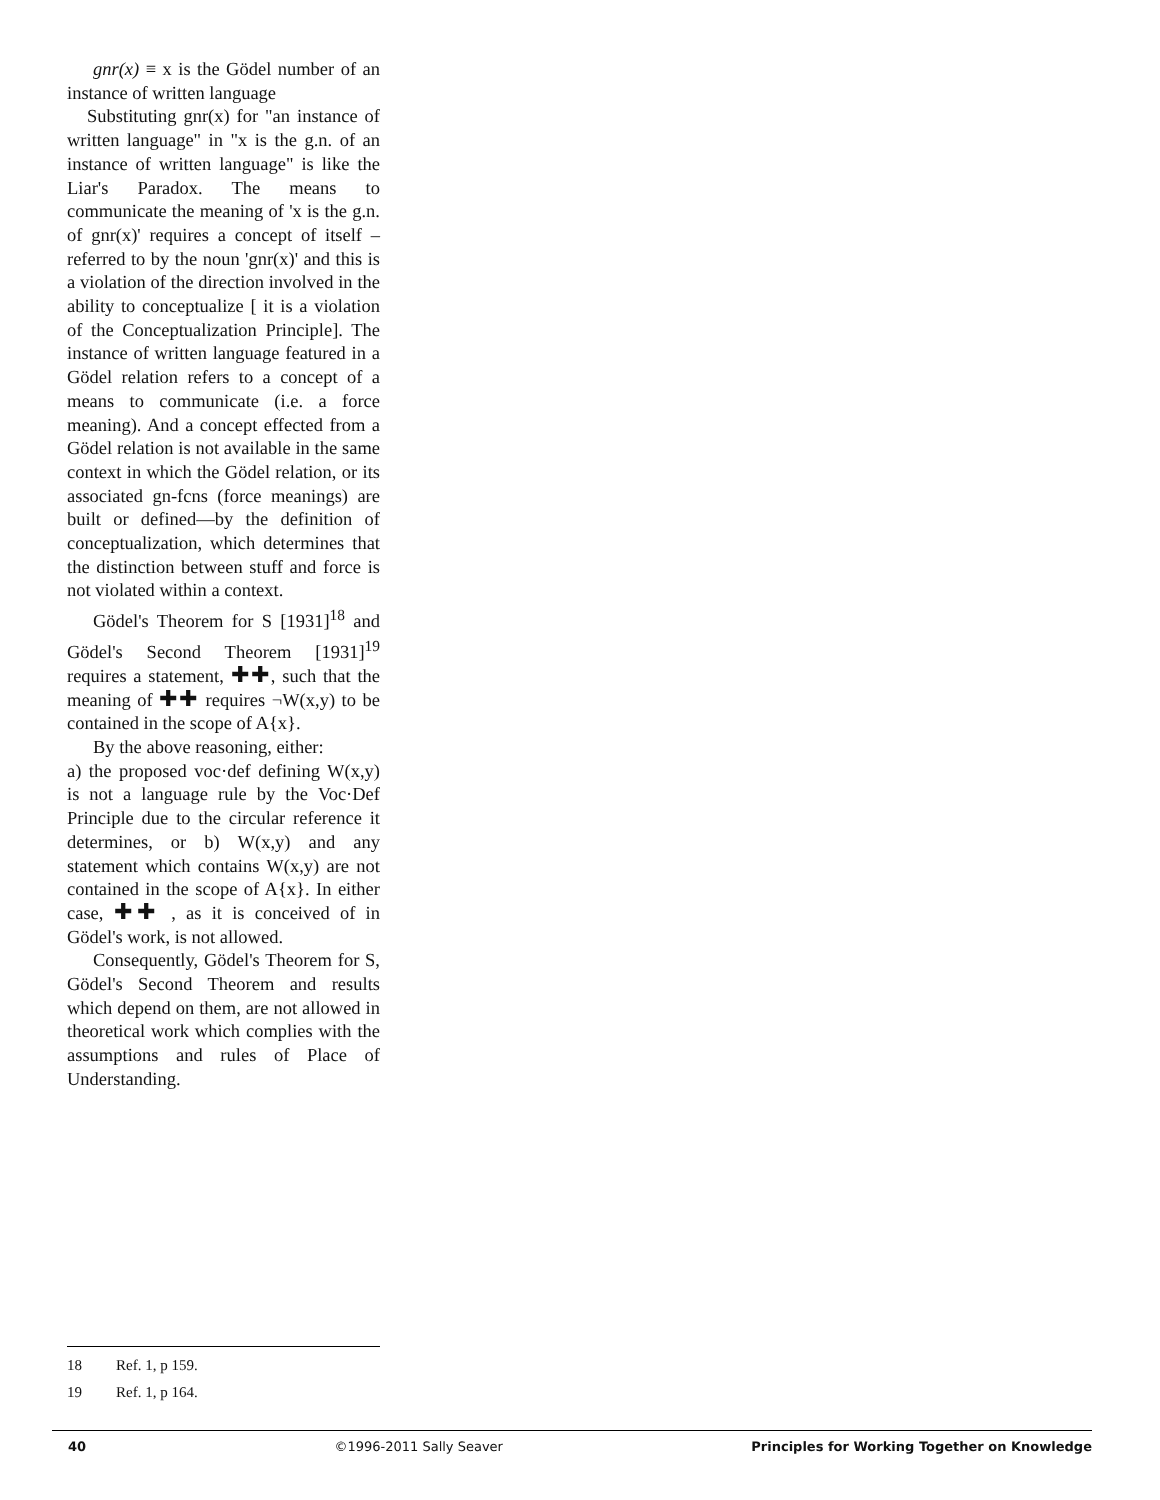gnr(x) ≡ x is the Gödel number of an instance of written language
Substituting gnr(x) for "an instance of written language" in "x is the g.n. of an instance of written language" is like the Liar's Paradox. The means to communicate the meaning of 'x is the g.n. of gnr(x)' requires a concept of itself – referred to by the noun 'gnr(x)' and this is a violation of the direction involved in the ability to conceptualize [ it is a violation of the Conceptualization Principle]. The instance of written language featured in a Gödel relation refers to a concept of a means to communicate (i.e. a force meaning). And a concept effected from a Gödel relation is not available in the same context in which the Gödel relation, or its associated gn-fcns (force meanings) are built or defined—by the definition of conceptualization, which determines that the distinction between stuff and force is not violated within a context.
Gödel's Theorem for S [1931]<sup>18</sup> and Gödel's Second Theorem [1931]<sup>19</sup> requires a statement, ✚✚, such that the meaning of ✚✚ requires ¬W(x,y) to be contained in the scope of A{x}.
By the above reasoning, either:
a) the proposed voc·def defining W(x,y) is not a language rule by the Voc·Def Principle due to the circular reference it determines, or b) W(x,y) and any statement which contains W(x,y) are not contained in the scope of A{x}. In either case, ✚✚ , as it is conceived of in Gödel's work, is not allowed.
Consequently, Gödel's Theorem for S, Gödel's Second Theorem and results which depend on them, are not allowed in theoretical work which complies with the assumptions and rules of Place of Understanding.
18 Ref. 1, p 159.
19 Ref. 1, p 164.
40 ©1996-2011 Sally Seaver Principles for Working Together on Knowledge